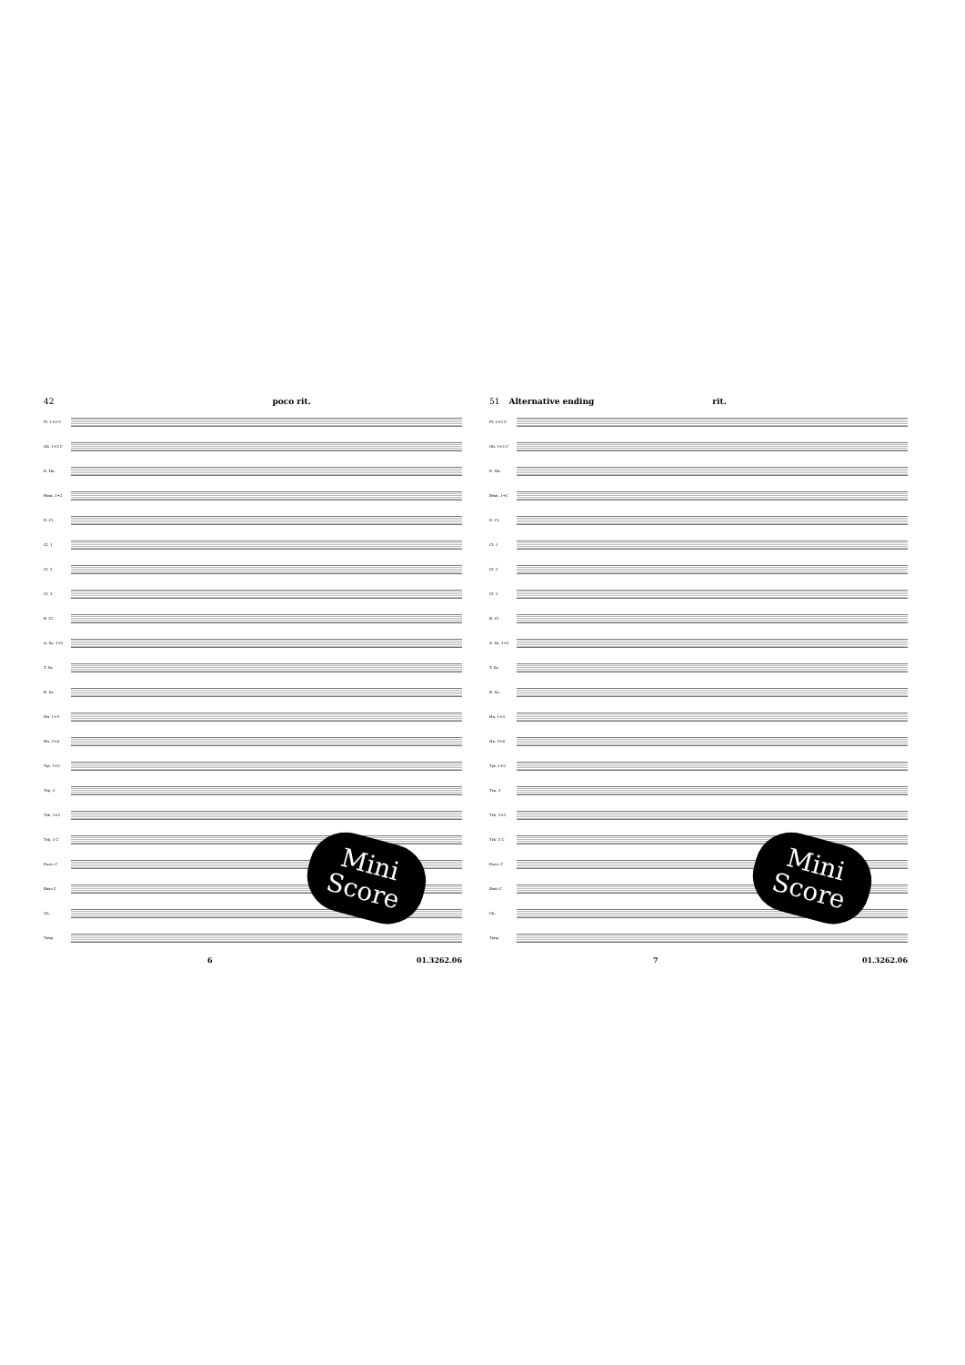42 poco rit.
Fl. 1+2 C
Ob. 1+2 C
E. Hn.
Bssn. 1+2
D. Cl.
Cl. 1
Cl. 2
Cl. 3
B. Cl.
A. Sx. 1+2
T. Sx.
B. Sx.
Hn. 1+3
Hn. 2+4
Tpt. 1+2
Trp. 3
Trb. 1+2
Trb. 3 C
Euro. C
Bass C
Cb.
Timp
6 01.3262.06
Mini
Score
51 Alternative ending rit.
Fl. 1+2 C
Ob. 1+2 C
E. Hn.
Bssn. 1+2
D. Cl.
Cl. 1
Cl. 2
Cl. 3
B. Cl.
A. Sx. 1+2
T. Sx.
B. Sx.
Hn. 1+3
Hn. 2+4
Tpt. 1+2
Trp. 3
Trb. 1+2
Trb. 3 C
Euro. C
Bass C
Cb.
Timp
7 01.3262.06
Mini
Score